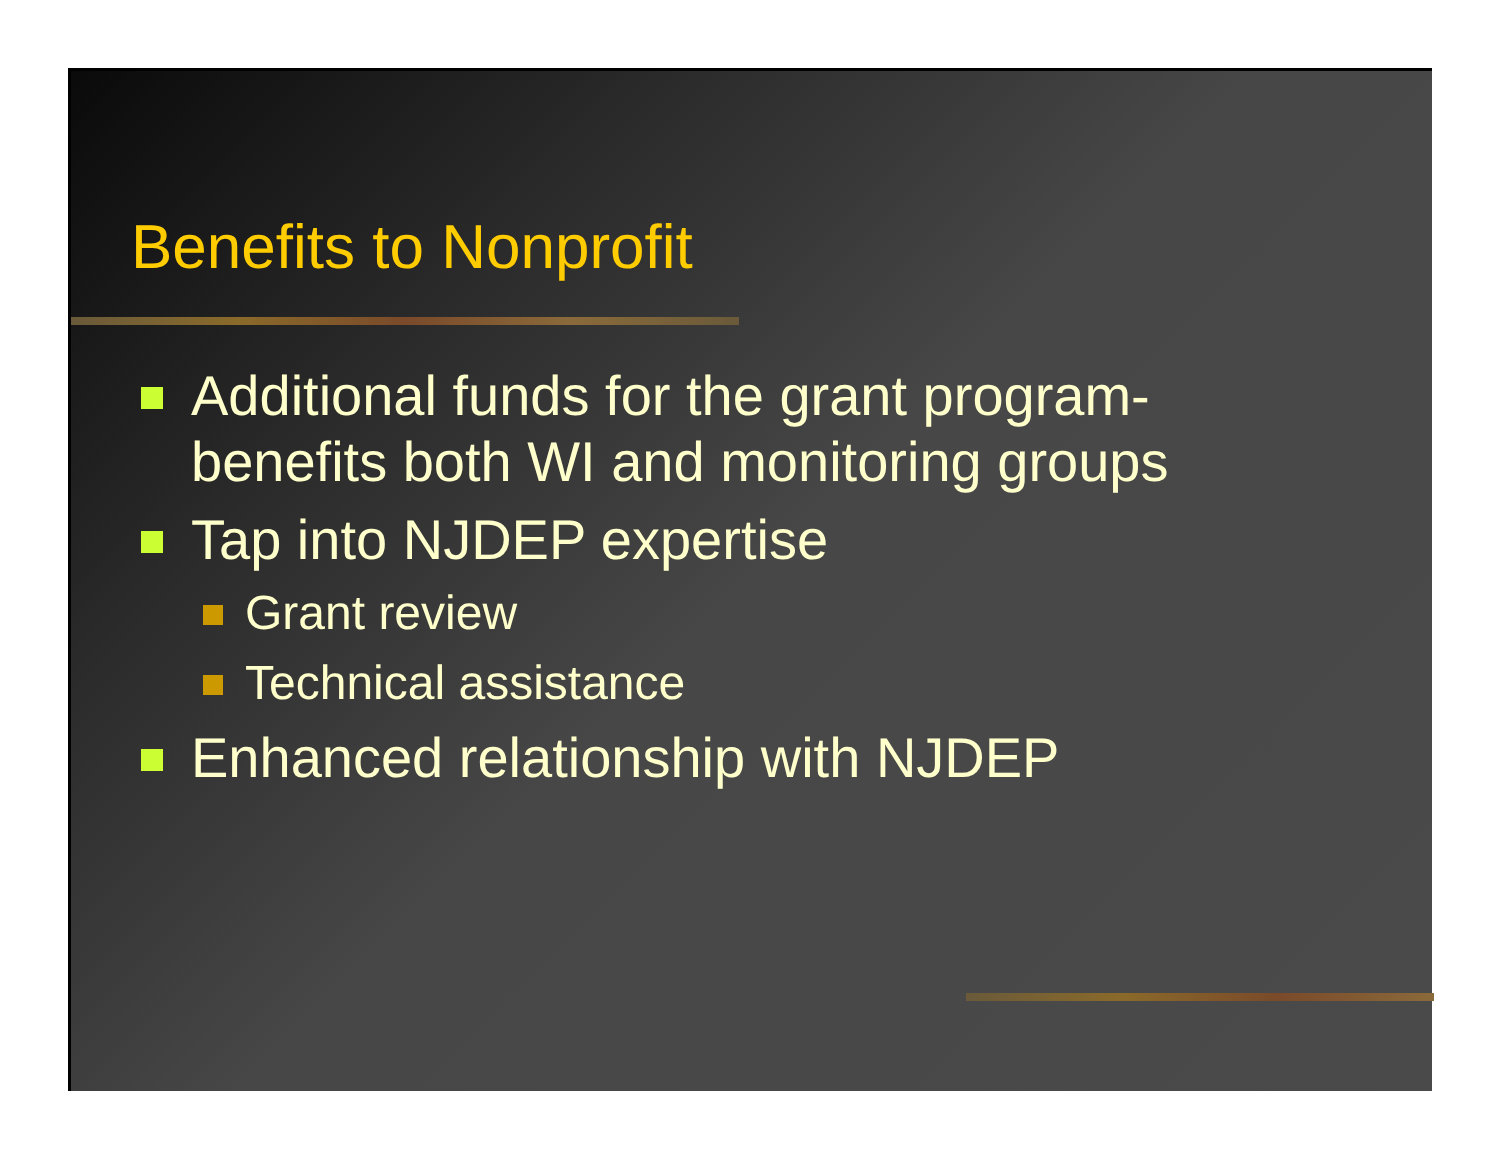Benefits to Nonprofit
Additional funds for the grant program-
benefits both WI and monitoring groups
Tap into NJDEP expertise
Grant review
Technical assistance
Enhanced relationship with NJDEP